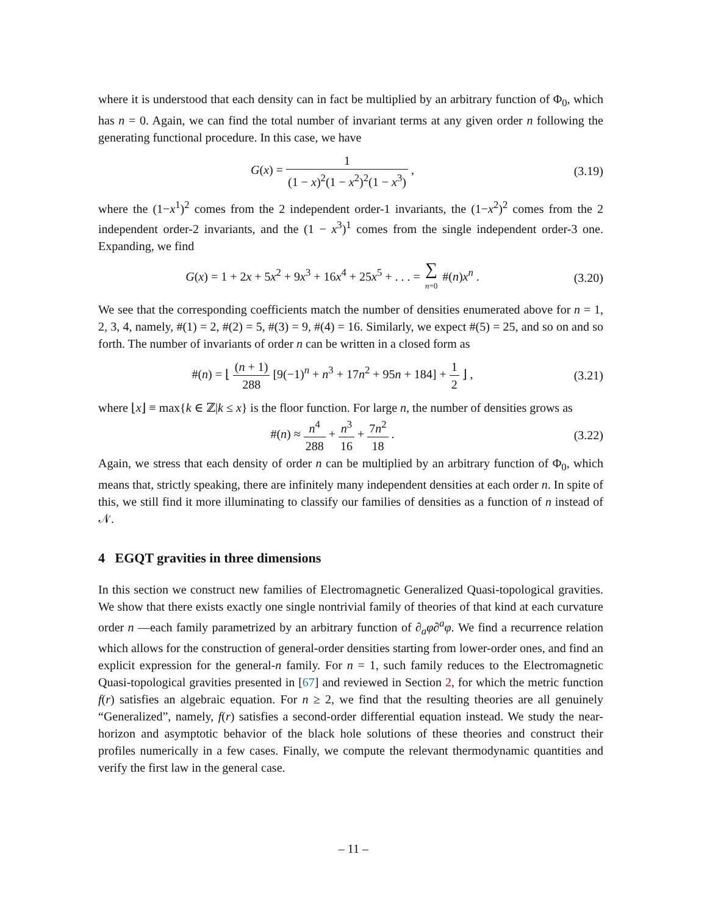where it is understood that each density can in fact be multiplied by an arbitrary function of Φ<sub>0</sub>, which has n = 0. Again, we can find the total number of invariant terms at any given order n following the generating functional procedure. In this case, we have
G(x) = 1 (1 − x)<sup>2</sup>(1 − x<sup>2</sup>)<sup>2</sup>(1 − x<sup>3</sup>) ,
(3.19)
where the (1−x<sup>1</sup>)<sup>2</sup> comes from the 2 independent order-1 invariants, the (1−x<sup>2</sup>)<sup>2</sup> comes from the 2 independent order-2 invariants, and the (1 − x<sup>3</sup>)<sup>1</sup> comes from the single independent order-3 one. Expanding, we find
G(x) = 1 + 2x + 5x<sup>2</sup> + 9x<sup>3</sup> + 16x<sup>4</sup> + 25x<sup>5</sup> + . . . = ∑ n=0 #(n)x<sup>n</sup> .
(3.20)
We see that the corresponding coefficients match the number of densities enumerated above for n = 1, 2, 3, 4, namely, #(1) = 2, #(2) = 5, #(3) = 9, #(4) = 16. Similarly, we expect #(5) = 25, and so on and so forth. The number of invariants of order n can be written in a closed form as
#(n) = ⌊ (n + 1) 288 [9(−1)<sup>n</sup> + n<sup>3</sup> + 17n<sup>2</sup> + 95n + 184] + 1 2 ⌋ ,
(3.21)
where ⌊x⌋ ≡ max{k ∈ ℤ|k ≤ x} is the floor function. For large n, the number of densities grows as
#(n) ≈ n<sup>4</sup> 288 + n<sup>3</sup> 16 + 7n<sup>2</sup> 18 .
(3.22)
Again, we stress that each density of order n can be multiplied by an arbitrary function of Φ<sub>0</sub>, which means that, strictly speaking, there are infinitely many independent densities at each order n. In spite of this, we still find it more illuminating to classify our families of densities as a function of n instead of 𝒩.
4 EGQT gravities in three dimensions
In this section we construct new families of Electromagnetic Generalized Quasi-topological gravities. We show that there exists exactly one single nontrivial family of theories of that kind at each curvature order n —each family parametrized by an arbitrary function of ∂<sub>a</sub>φ∂<sup>a</sup>φ. We find a recurrence relation which allows for the construction of general-order densities starting from lower-order ones, and find an explicit expression for the general-n family. For n = 1, such family reduces to the Electromagnetic Quasi-topological gravities presented in [67] and reviewed in Section 2, for which the metric function f(r) satisfies an algebraic equation. For n ≥ 2, we find that the resulting theories are all genuinely “Generalized”, namely, f(r) satisfies a second-order differential equation instead. We study the near-horizon and asymptotic behavior of the black hole solutions of these theories and construct their profiles numerically in a few cases. Finally, we compute the relevant thermodynamic quantities and verify the first law in the general case.
– 11 –